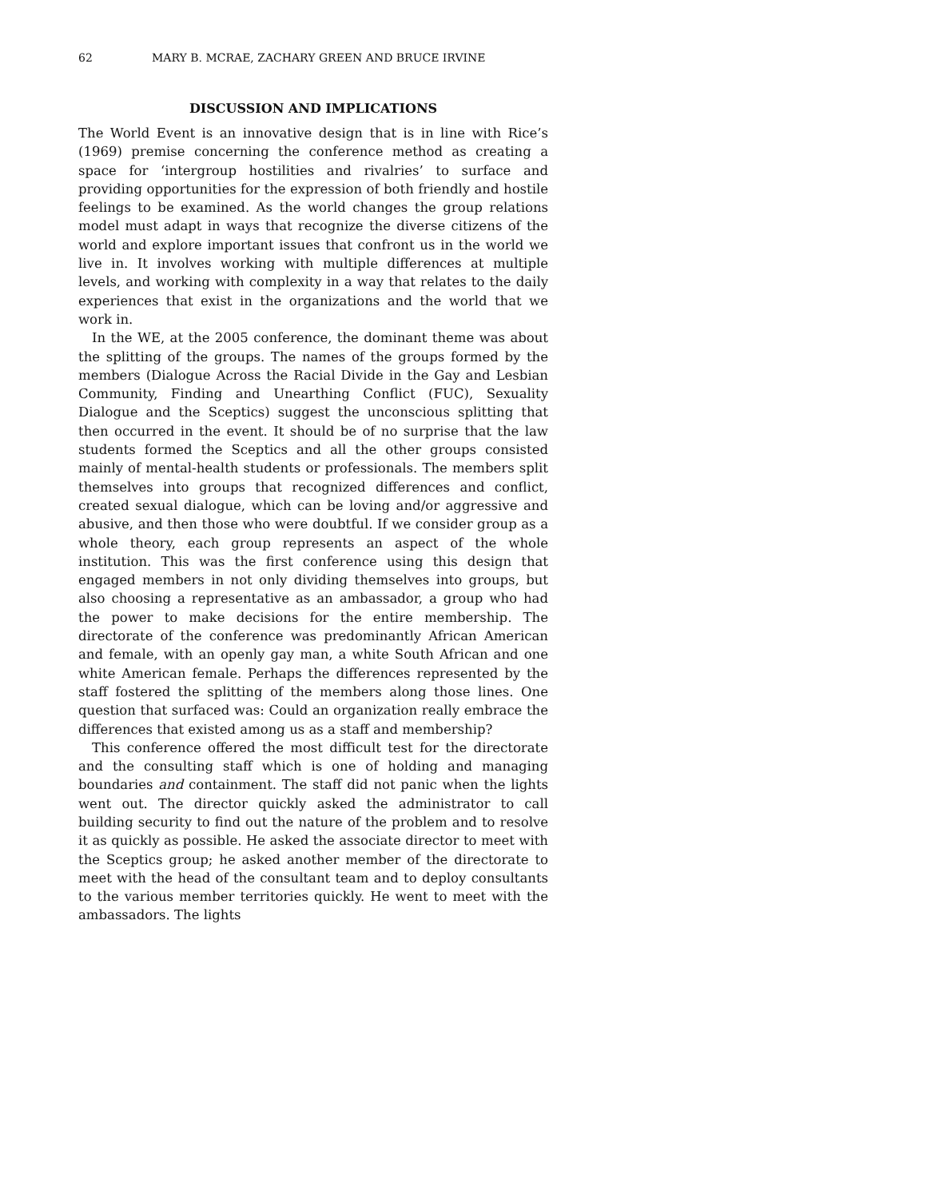62 MARY B. MCRAE, ZACHARY GREEN AND BRUCE IRVINE
DISCUSSION AND IMPLICATIONS
The World Event is an innovative design that is in line with Rice’s (1969) premise concerning the conference method as creating a space for ‘intergroup hostilities and rivalries’ to surface and providing opportunities for the expression of both friendly and hostile feelings to be examined. As the world changes the group relations model must adapt in ways that recognize the diverse citizens of the world and explore important issues that confront us in the world we live in. It involves working with multiple differences at multiple levels, and working with complexity in a way that relates to the daily experiences that exist in the organizations and the world that we work in.
In the WE, at the 2005 conference, the dominant theme was about the splitting of the groups. The names of the groups formed by the members (Dialogue Across the Racial Divide in the Gay and Lesbian Community, Finding and Unearthing Conflict (FUC), Sexuality Dialogue and the Sceptics) suggest the unconscious splitting that then occurred in the event. It should be of no surprise that the law students formed the Sceptics and all the other groups consisted mainly of mental-health students or professionals. The members split themselves into groups that recognized differences and conflict, created sexual dialogue, which can be loving and/or aggressive and abusive, and then those who were doubtful. If we consider group as a whole theory, each group represents an aspect of the whole institution. This was the first conference using this design that engaged members in not only dividing themselves into groups, but also choosing a representative as an ambassador, a group who had the power to make decisions for the entire membership. The directorate of the conference was predominantly African American and female, with an openly gay man, a white South African and one white American female. Perhaps the differences represented by the staff fostered the splitting of the members along those lines. One question that surfaced was: Could an organization really embrace the differences that existed among us as a staff and membership?
This conference offered the most difficult test for the directorate and the consulting staff which is one of holding and managing boundaries and containment. The staff did not panic when the lights went out. The director quickly asked the administrator to call building security to find out the nature of the problem and to resolve it as quickly as possible. He asked the associate director to meet with the Sceptics group; he asked another member of the directorate to meet with the head of the consultant team and to deploy consultants to the various member territories quickly. He went to meet with the ambassadors. The lights